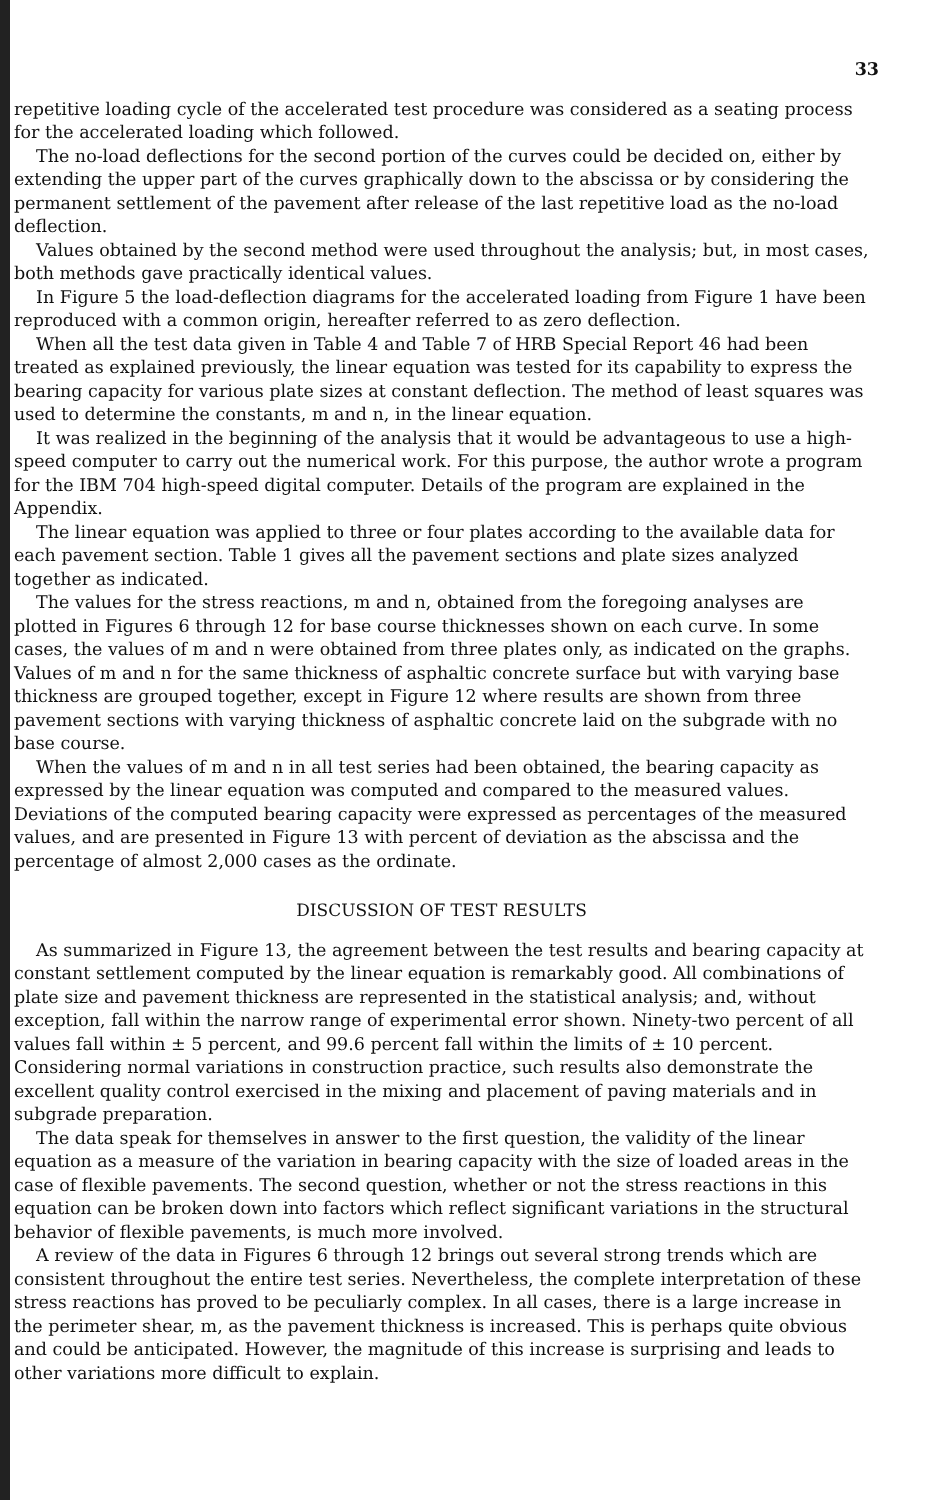33
repetitive loading cycle of the accelerated test procedure was considered as a seating process for the accelerated loading which followed.
The no-load deflections for the second portion of the curves could be decided on, either by extending the upper part of the curves graphically down to the abscissa or by considering the permanent settlement of the pavement after release of the last repetitive load as the no-load deflection.
Values obtained by the second method were used throughout the analysis; but, in most cases, both methods gave practically identical values.
In Figure 5 the load-deflection diagrams for the accelerated loading from Figure 1 have been reproduced with a common origin, hereafter referred to as zero deflection.
When all the test data given in Table 4 and Table 7 of HRB Special Report 46 had been treated as explained previously, the linear equation was tested for its capability to express the bearing capacity for various plate sizes at constant deflection. The method of least squares was used to determine the constants, m and n, in the linear equation.
It was realized in the beginning of the analysis that it would be advantageous to use a high-speed computer to carry out the numerical work. For this purpose, the author wrote a program for the IBM 704 high-speed digital computer. Details of the program are explained in the Appendix.
The linear equation was applied to three or four plates according to the available data for each pavement section. Table 1 gives all the pavement sections and plate sizes analyzed together as indicated.
The values for the stress reactions, m and n, obtained from the foregoing analyses are plotted in Figures 6 through 12 for base course thicknesses shown on each curve. In some cases, the values of m and n were obtained from three plates only, as indicated on the graphs. Values of m and n for the same thickness of asphaltic concrete surface but with varying base thickness are grouped together, except in Figure 12 where results are shown from three pavement sections with varying thickness of asphaltic concrete laid on the subgrade with no base course.
When the values of m and n in all test series had been obtained, the bearing capacity as expressed by the linear equation was computed and compared to the measured values. Deviations of the computed bearing capacity were expressed as percentages of the measured values, and are presented in Figure 13 with percent of deviation as the abscissa and the percentage of almost 2,000 cases as the ordinate.
DISCUSSION OF TEST RESULTS
As summarized in Figure 13, the agreement between the test results and bearing capacity at constant settlement computed by the linear equation is remarkably good. All combinations of plate size and pavement thickness are represented in the statistical analysis; and, without exception, fall within the narrow range of experimental error shown. Ninety-two percent of all values fall within ± 5 percent, and 99.6 percent fall within the limits of ± 10 percent. Considering normal variations in construction practice, such results also demonstrate the excellent quality control exercised in the mixing and placement of paving materials and in subgrade preparation.
The data speak for themselves in answer to the first question, the validity of the linear equation as a measure of the variation in bearing capacity with the size of loaded areas in the case of flexible pavements. The second question, whether or not the stress reactions in this equation can be broken down into factors which reflect significant variations in the structural behavior of flexible pavements, is much more involved.
A review of the data in Figures 6 through 12 brings out several strong trends which are consistent throughout the entire test series. Nevertheless, the complete interpretation of these stress reactions has proved to be peculiarly complex. In all cases, there is a large increase in the perimeter shear, m, as the pavement thickness is increased. This is perhaps quite obvious and could be anticipated. However, the magnitude of this increase is surprising and leads to other variations more difficult to explain.